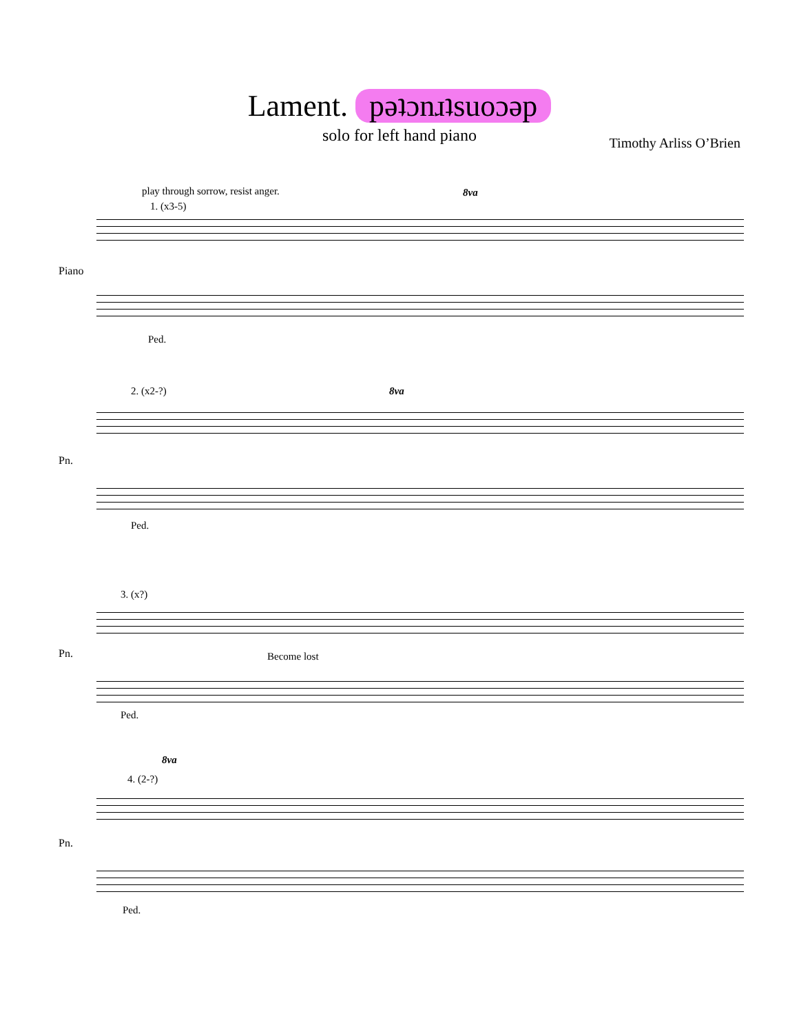Lament. pǝʇɔnɹʇsuoɔǝp
solo for left hand piano
Timothy Arliss O’Brien
play through sorrow, resist anger.
1. (x3-5)
8va
Piano
Ped.
2. (x2-?) 8va
Pn.
Ped.
3. (x?)
Pn. Become lost
Ped.
8va
4. (2-?)
Pn.
Ped.